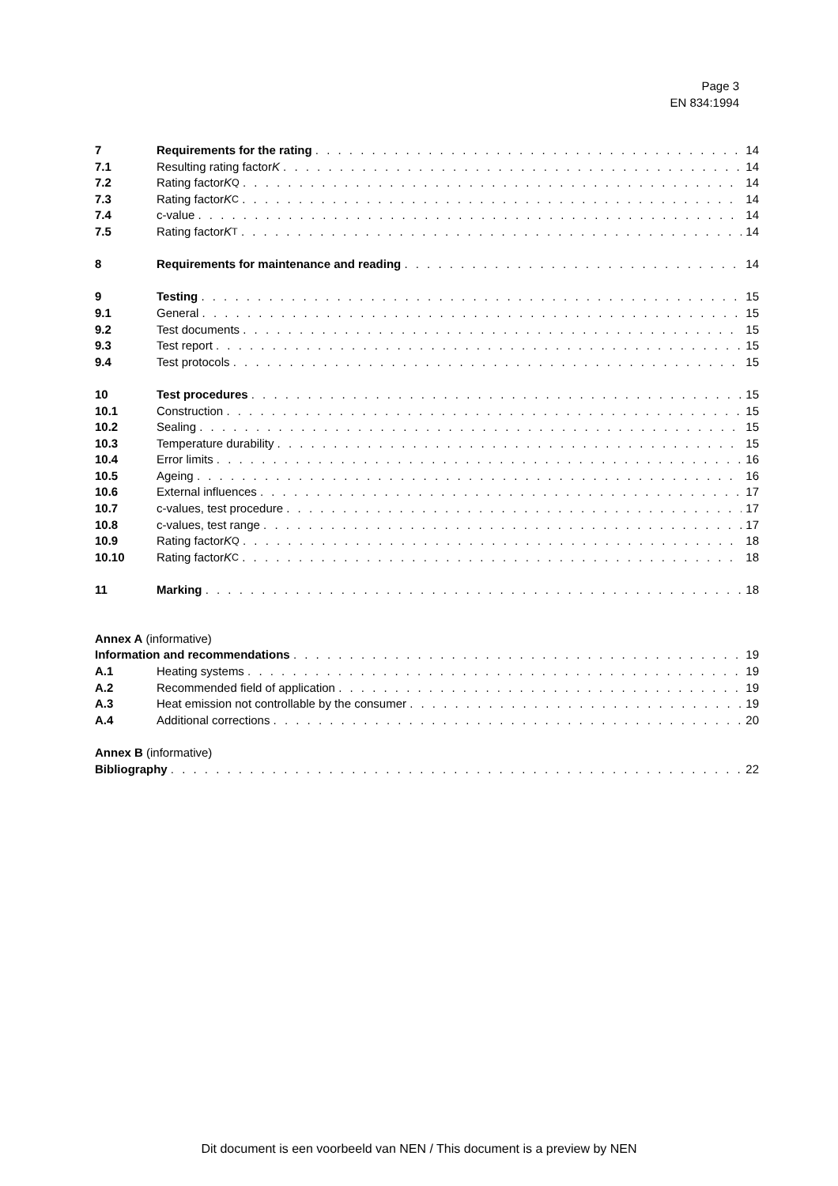Page 3
EN 834:1994
7 Requirements for the rating 14
7.1 Resulting rating factor K 14
7.2 Rating factor K<sub>Q</sub> 14
7.3 Rating factor K<sub>C</sub> 14
7.4 c-value 14
7.5 Rating factor K<sub>T</sub> 14
8 Requirements for maintenance and reading 14
9 Testing 15
9.1 General 15
9.2 Test documents 15
9.3 Test report 15
9.4 Test protocols 15
10 Test procedures 15
10.1 Construction 15
10.2 Sealing 15
10.3 Temperature durability 15
10.4 Error limits 16
10.5 Ageing 16
10.6 External influences 17
10.7 c-values, test procedure 17
10.8 c-values, test range 17
10.9 Rating factor K<sub>Q</sub> 18
10.10 Rating factor K<sub>C</sub> 18
11 Marking 18
Annex A (informative)
Information and recommendations 19
A.1 Heating systems 19
A.2 Recommended field of application 19
A.3 Heat emission not controllable by the consumer 19
A.4 Additional corrections 20
Annex B (informative)
Bibliography 22
Dit document is een voorbeeld van NEN / This document is a preview by NEN